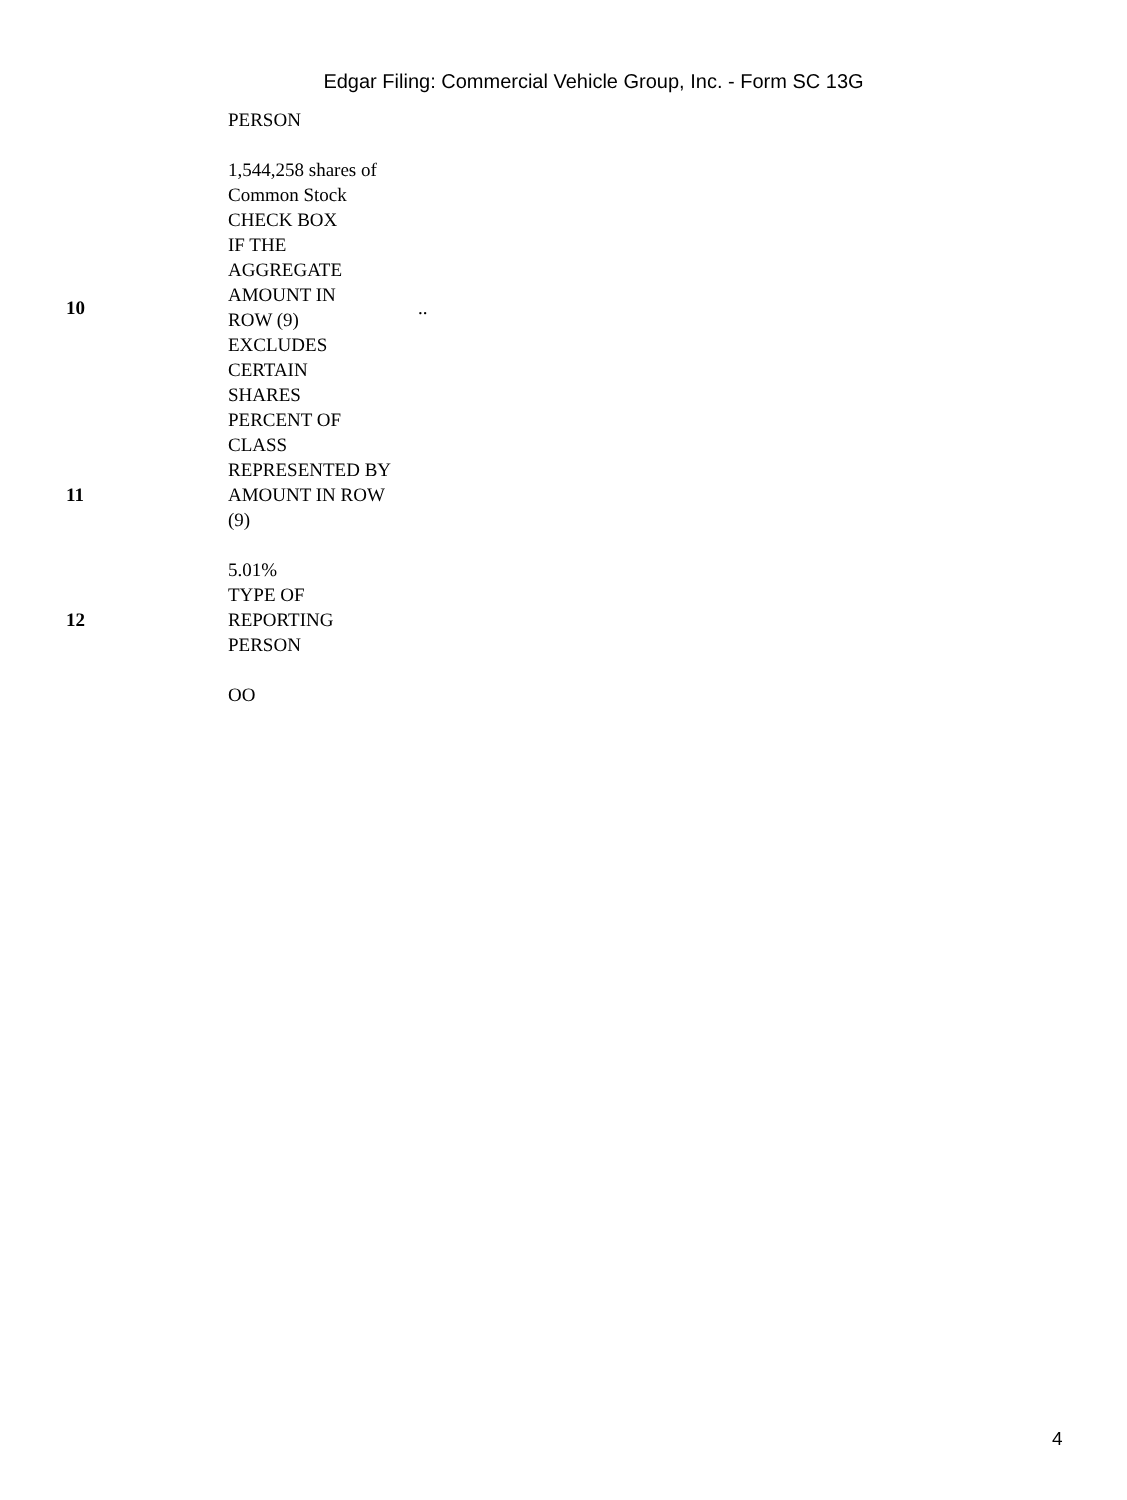Edgar Filing: Commercial Vehicle Group, Inc. - Form SC 13G
| | PERSON 1,544,258 shares of Common Stock | |
| 10 | CHECK BOX IF THE AGGREGATE AMOUNT IN ROW (9) EXCLUDES CERTAIN SHARES | .. |
| 11 | PERCENT OF CLASS REPRESENTED BY AMOUNT IN ROW (9) 5.01% | |
| 12 | TYPE OF REPORTING PERSON | |
| | OO | |
4